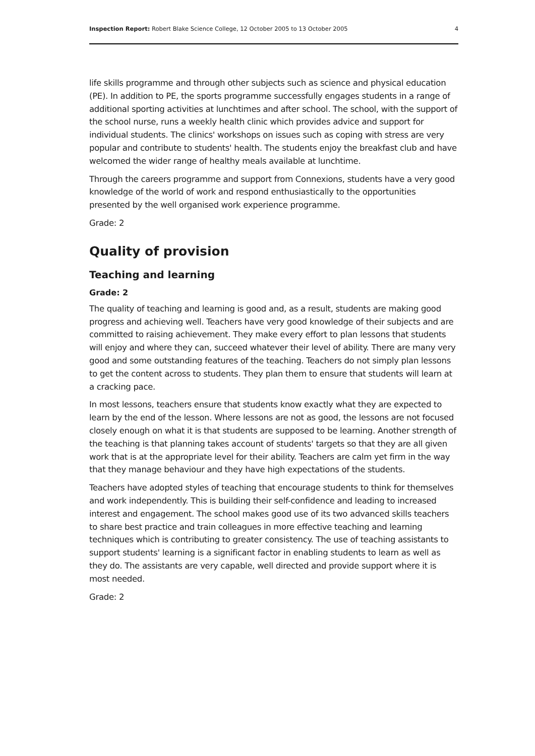Inspection Report: Robert Blake Science College, 12 October 2005 to 13 October 2005 4
life skills programme and through other subjects such as science and physical education (PE). In addition to PE, the sports programme successfully engages students in a range of additional sporting activities at lunchtimes and after school. The school, with the support of the school nurse, runs a weekly health clinic which provides advice and support for individual students. The clinics' workshops on issues such as coping with stress are very popular and contribute to students' health. The students enjoy the breakfast club and have welcomed the wider range of healthy meals available at lunchtime.
Through the careers programme and support from Connexions, students have a very good knowledge of the world of work and respond enthusiastically to the opportunities presented by the well organised work experience programme.
Grade: 2
Quality of provision
Teaching and learning
Grade: 2
The quality of teaching and learning is good and, as a result, students are making good progress and achieving well. Teachers have very good knowledge of their subjects and are committed to raising achievement. They make every effort to plan lessons that students will enjoy and where they can, succeed whatever their level of ability. There are many very good and some outstanding features of the teaching. Teachers do not simply plan lessons to get the content across to students. They plan them to ensure that students will learn at a cracking pace.
In most lessons, teachers ensure that students know exactly what they are expected to learn by the end of the lesson. Where lessons are not as good, the lessons are not focused closely enough on what it is that students are supposed to be learning. Another strength of the teaching is that planning takes account of students' targets so that they are all given work that is at the appropriate level for their ability. Teachers are calm yet firm in the way that they manage behaviour and they have high expectations of the students.
Teachers have adopted styles of teaching that encourage students to think for themselves and work independently. This is building their self-confidence and leading to increased interest and engagement. The school makes good use of its two advanced skills teachers to share best practice and train colleagues in more effective teaching and learning techniques which is contributing to greater consistency. The use of teaching assistants to support students' learning is a significant factor in enabling students to learn as well as they do. The assistants are very capable, well directed and provide support where it is most needed.
Grade: 2